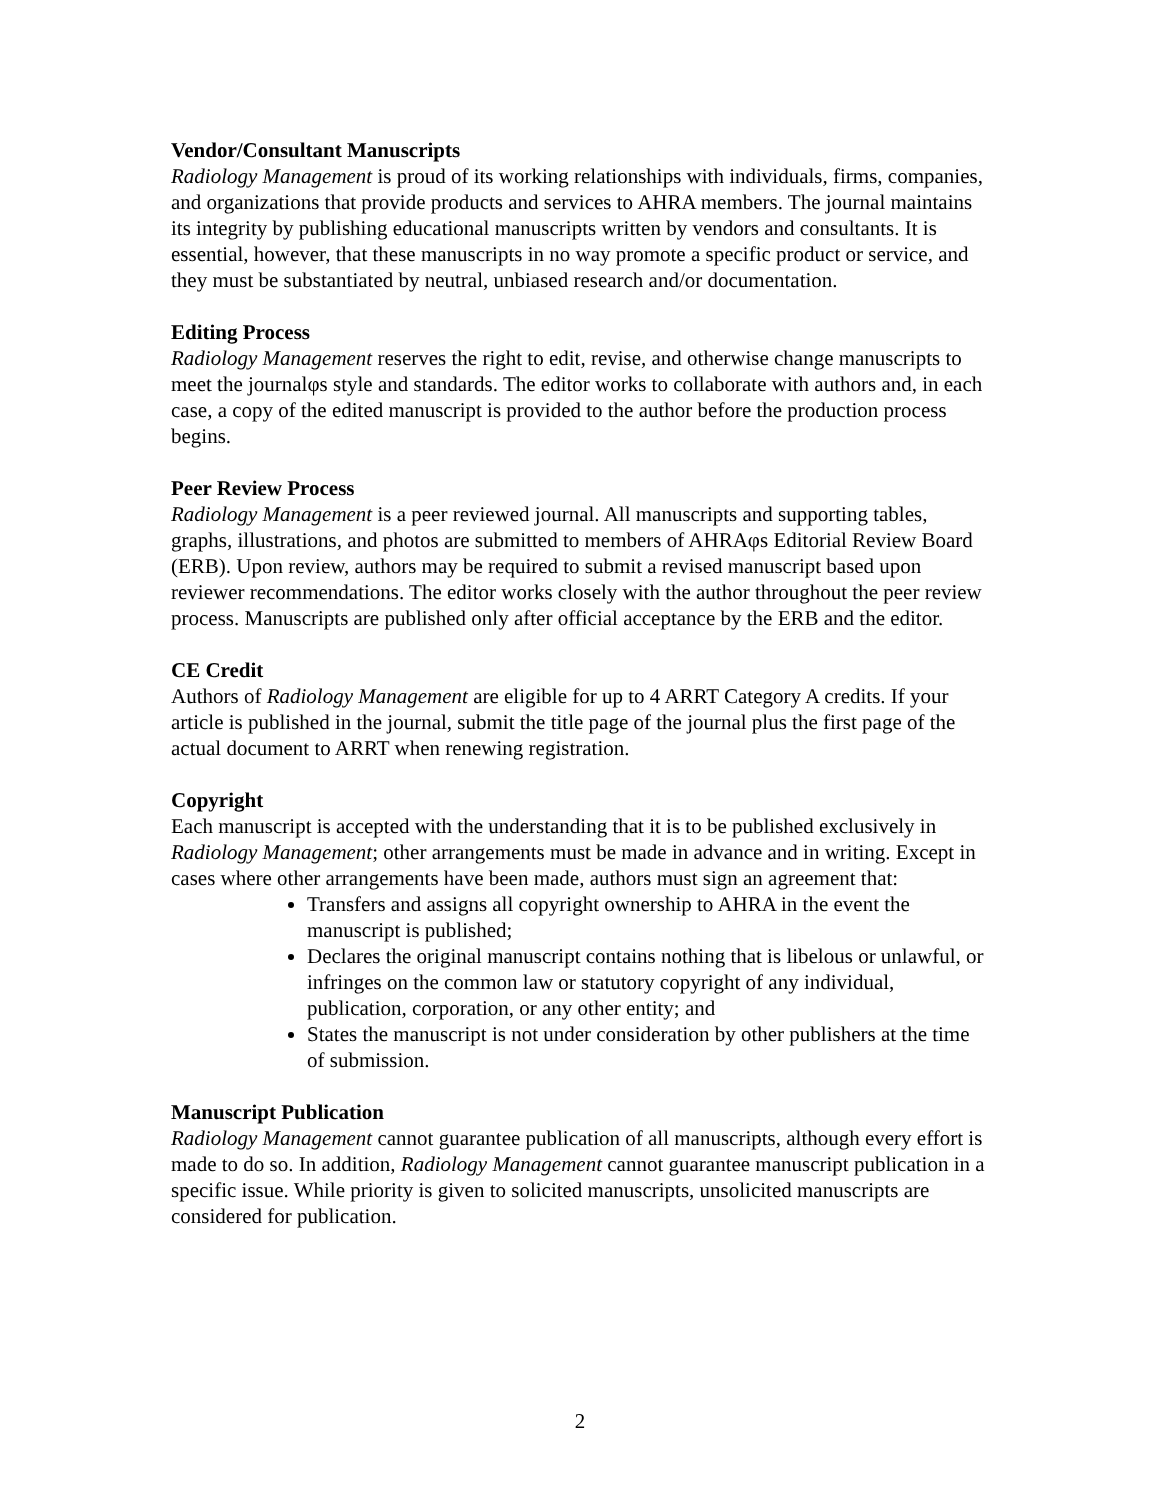Vendor/Consultant Manuscripts
Radiology Management is proud of its working relationships with individuals, firms, companies, and organizations that provide products and services to AHRA members. The journal maintains its integrity by publishing educational manuscripts written by vendors and consultants. It is essential, however, that these manuscripts in no way promote a specific product or service, and they must be substantiated by neutral, unbiased research and/or documentation.
Editing Process
Radiology Management reserves the right to edit, revise, and otherwise change manuscripts to meet the journalφs style and standards. The editor works to collaborate with authors and, in each case, a copy of the edited manuscript is provided to the author before the production process begins.
Peer Review Process
Radiology Management is a peer reviewed journal. All manuscripts and supporting tables, graphs, illustrations, and photos are submitted to members of AHRAφs Editorial Review Board (ERB). Upon review, authors may be required to submit a revised manuscript based upon reviewer recommendations. The editor works closely with the author throughout the peer review process. Manuscripts are published only after official acceptance by the ERB and the editor.
CE Credit
Authors of Radiology Management are eligible for up to 4 ARRT Category A credits. If your article is published in the journal, submit the title page of the journal plus the first page of the actual document to ARRT when renewing registration.
Copyright
Each manuscript is accepted with the understanding that it is to be published exclusively in Radiology Management; other arrangements must be made in advance and in writing. Except in cases where other arrangements have been made, authors must sign an agreement that:
Transfers and assigns all copyright ownership to AHRA in the event the manuscript is published;
Declares the original manuscript contains nothing that is libelous or unlawful, or infringes on the common law or statutory copyright of any individual, publication, corporation, or any other entity; and
States the manuscript is not under consideration by other publishers at the time of submission.
Manuscript Publication
Radiology Management cannot guarantee publication of all manuscripts, although every effort is made to do so. In addition, Radiology Management cannot guarantee manuscript publication in a specific issue. While priority is given to solicited manuscripts, unsolicited manuscripts are considered for publication.
2